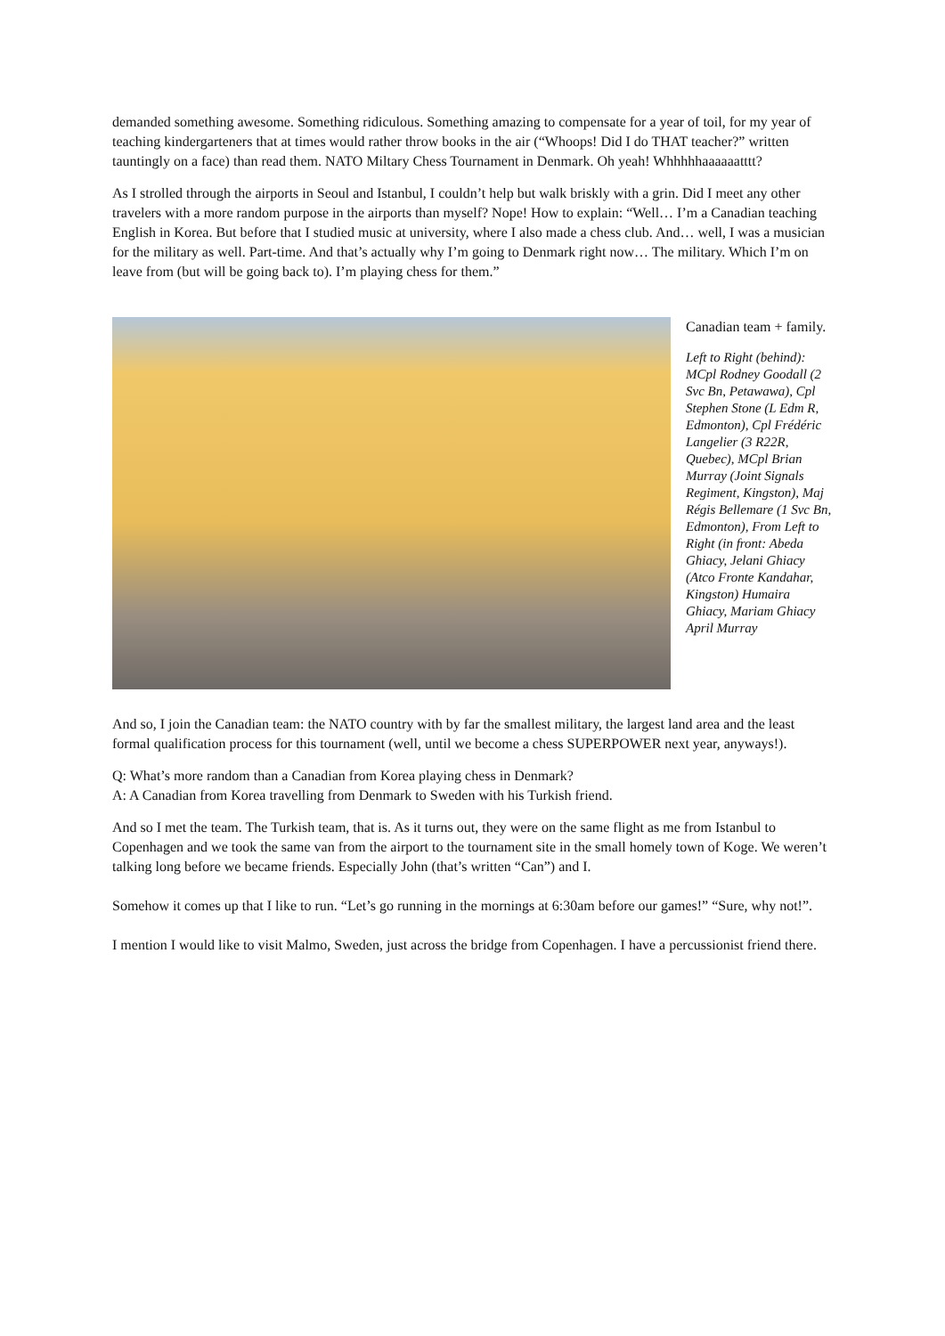demanded something awesome. Something ridiculous. Something amazing to compensate for a year of toil, for my year of teaching kindergarteners that at times would rather throw books in the air (“Whoops! Did I do THAT teacher?” written tauntingly on a face) than read them. NATO Miltary Chess Tournament in Denmark. Oh yeah! Whhhhhaaaaaatttt?
As I strolled through the airports in Seoul and Istanbul, I couldn’t help but walk briskly with a grin. Did I meet any other travelers with a more random purpose in the airports than myself? Nope! How to explain: “Well… I’m a Canadian teaching English in Korea. But before that I studied music at university, where I also made a chess club. And… well, I was a musician for the military as well. Part-time. And that’s actually why I’m going to Denmark right now… The military. Which I’m on leave from (but will be going back to). I’m playing chess for them.”
Canadian team + family.
Left to Right (behind): MCpl Rodney Goodall (2 Svc Bn, Petawawa), Cpl Stephen Stone (L Edm R, Edmonton), Cpl Frédéric Langelier (3 R22R, Quebec), MCpl Brian Murray (Joint Signals Regiment, Kingston), Maj Régis Bellemare (1 Svc Bn, Edmonton), From Left to Right (in front: Abeda Ghiacy, Jelani Ghiacy (Atco Fronte Kandahar, Kingston) Humaira Ghiacy, Mariam Ghiacy April Murray
And so, I join the Canadian team: the NATO country with by far the smallest military, the largest land area and the least formal qualification process for this tournament (well, until we become a chess SUPERPOWER next year, anyways!).
Q: What’s more random than a Canadian from Korea playing chess in Denmark?
A: A Canadian from Korea travelling from Denmark to Sweden with his Turkish friend.
And so I met the team. The Turkish team, that is. As it turns out, they were on the same flight as me from Istanbul to Copenhagen and we took the same van from the airport to the tournament site in the small homely town of Koge. We weren’t talking long before we became friends. Especially John (that’s written “Can”) and I.
Somehow it comes up that I like to run. “Let’s go running in the mornings at 6:30am before our games!” “Sure, why not!”.
I mention I would like to visit Malmo, Sweden, just across the bridge from Copenhagen. I have a percussionist friend there.